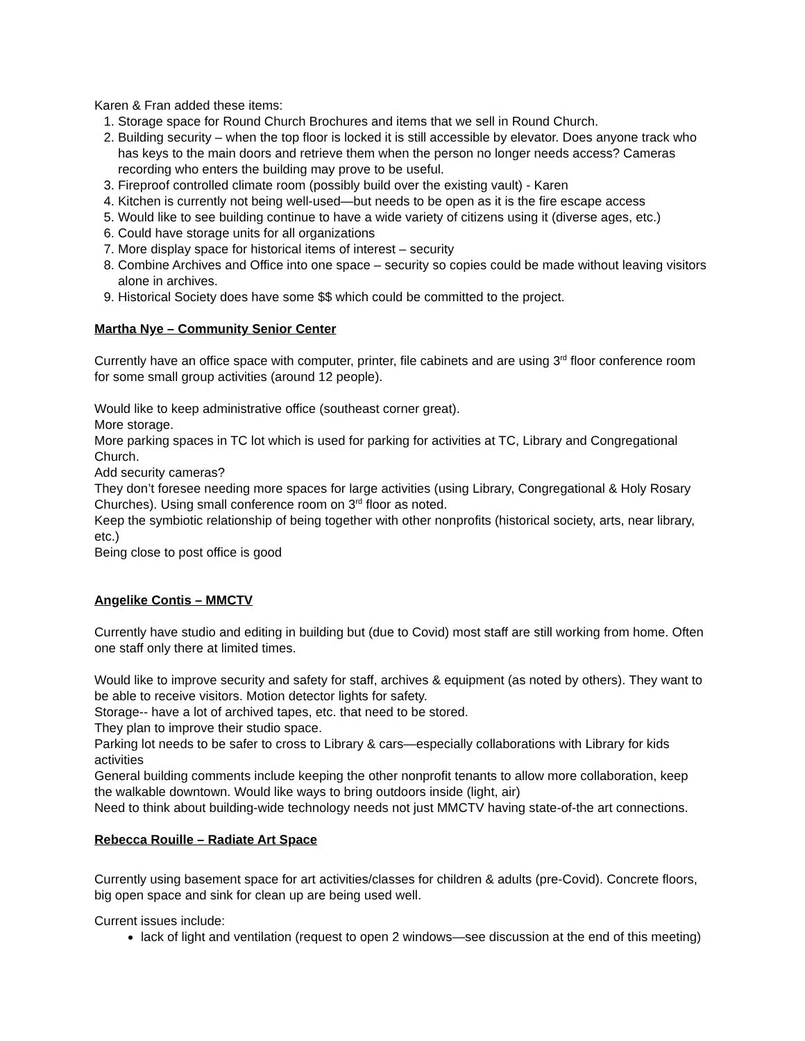Karen & Fran added these items:
1. Storage space for Round Church Brochures and items that we sell in Round Church.
2. Building security – when the top floor is locked it is still accessible by elevator. Does anyone track who has keys to the main doors and retrieve them when the person no longer needs access? Cameras recording who enters the building may prove to be useful.
3. Fireproof controlled climate room (possibly build over the existing vault) - Karen
4. Kitchen is currently not being well-used—but needs to be open as it is the fire escape access
5. Would like to see building continue to have a wide variety of citizens using it (diverse ages, etc.)
6. Could have storage units for all organizations
7. More display space for historical items of interest – security
8. Combine Archives and Office into one space – security so copies could be made without leaving visitors alone in archives.
9. Historical Society does have some $$ which could be committed to the project.
Martha Nye – Community Senior Center
Currently have an office space with computer, printer, file cabinets and are using 3<sup>rd</sup> floor conference room for some small group activities (around 12 people).
Would like to keep administrative office (southeast corner great).
More storage.
More parking spaces in TC lot which is used for parking for activities at TC, Library and Congregational Church.
Add security cameras?
They don’t foresee needing more spaces for large activities (using Library, Congregational & Holy Rosary Churches). Using small conference room on 3<sup>rd</sup> floor as noted.
Keep the symbiotic relationship of being together with other nonprofits (historical society, arts, near library, etc.)
Being close to post office is good
Angelike Contis – MMCTV
Currently have studio and editing in building but (due to Covid) most staff are still working from home. Often one staff only there at limited times.
Would like to improve security and safety for staff, archives & equipment (as noted by others). They want to be able to receive visitors. Motion detector lights for safety.
Storage-- have a lot of archived tapes, etc. that need to be stored.
They plan to improve their studio space.
Parking lot needs to be safer to cross to Library & cars—especially collaborations with Library for kids activities
General building comments include keeping the other nonprofit tenants to allow more collaboration, keep the walkable downtown. Would like ways to bring outdoors inside (light, air)
Need to think about building-wide technology needs not just MMCTV having state-of-the art connections.
Rebecca Rouille – Radiate Art Space
Currently using basement space for art activities/classes for children & adults (pre-Covid). Concrete floors, big open space and sink for clean up are being used well.
Current issues include:
lack of light and ventilation (request to open 2 windows—see discussion at the end of this meeting)